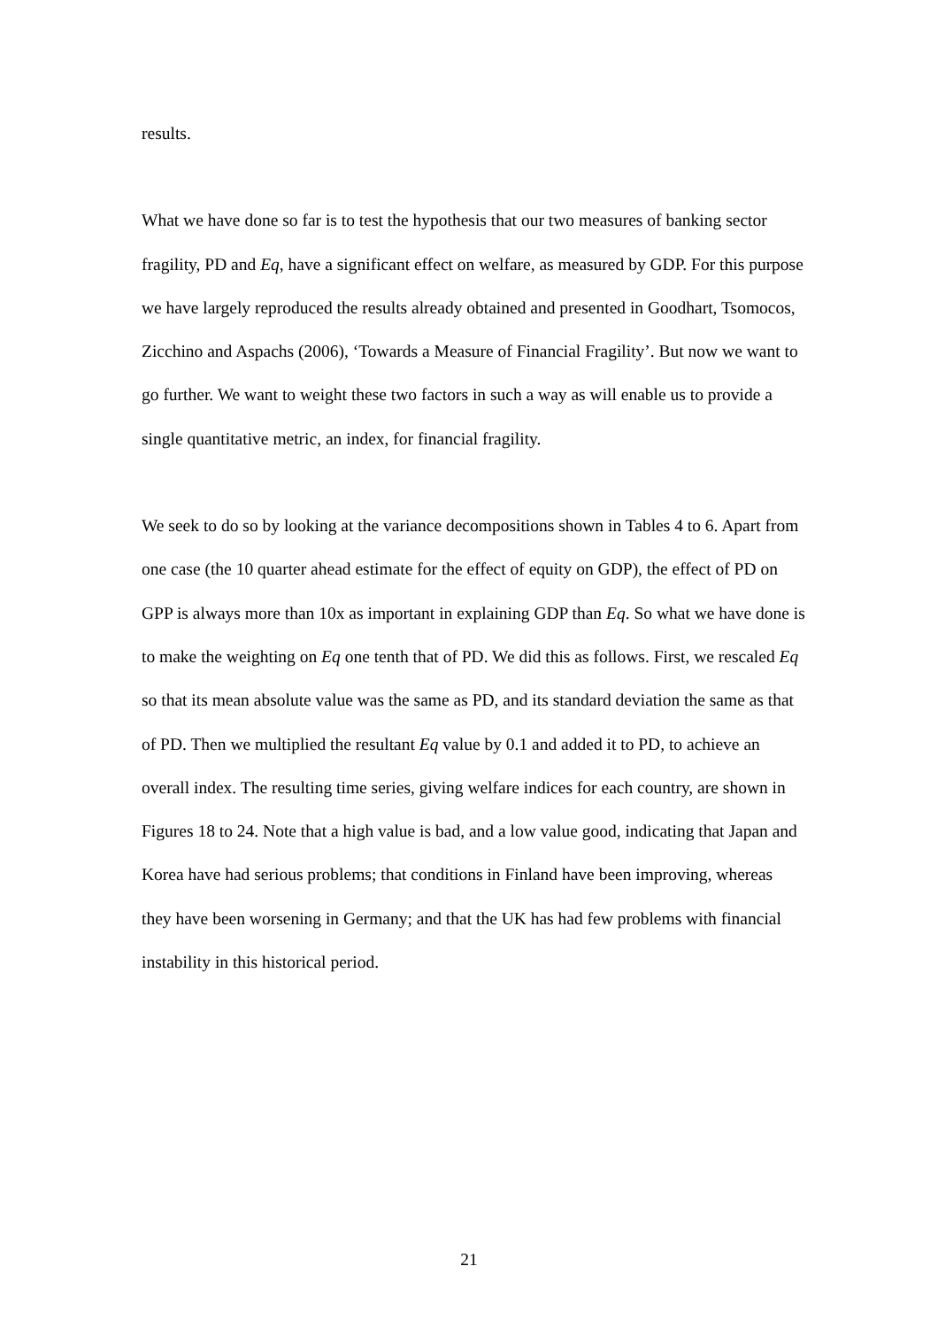results.
What we have done so far is to test the hypothesis that our two measures of banking sector fragility, PD and Eq, have a significant effect on welfare, as measured by GDP. For this purpose we have largely reproduced the results already obtained and presented in Goodhart, Tsomocos, Zicchino and Aspachs (2006), ‘Towards a Measure of Financial Fragility’. But now we want to go further. We want to weight these two factors in such a way as will enable us to provide a single quantitative metric, an index, for financial fragility.
We seek to do so by looking at the variance decompositions shown in Tables 4 to 6. Apart from one case (the 10 quarter ahead estimate for the effect of equity on GDP), the effect of PD on GPP is always more than 10x as important in explaining GDP than Eq. So what we have done is to make the weighting on Eq one tenth that of PD. We did this as follows. First, we rescaled Eq so that its mean absolute value was the same as PD, and its standard deviation the same as that of PD. Then we multiplied the resultant Eq value by 0.1 and added it to PD, to achieve an overall index. The resulting time series, giving welfare indices for each country, are shown in Figures 18 to 24. Note that a high value is bad, and a low value good, indicating that Japan and Korea have had serious problems; that conditions in Finland have been improving, whereas they have been worsening in Germany; and that the UK has had few problems with financial instability in this historical period.
21